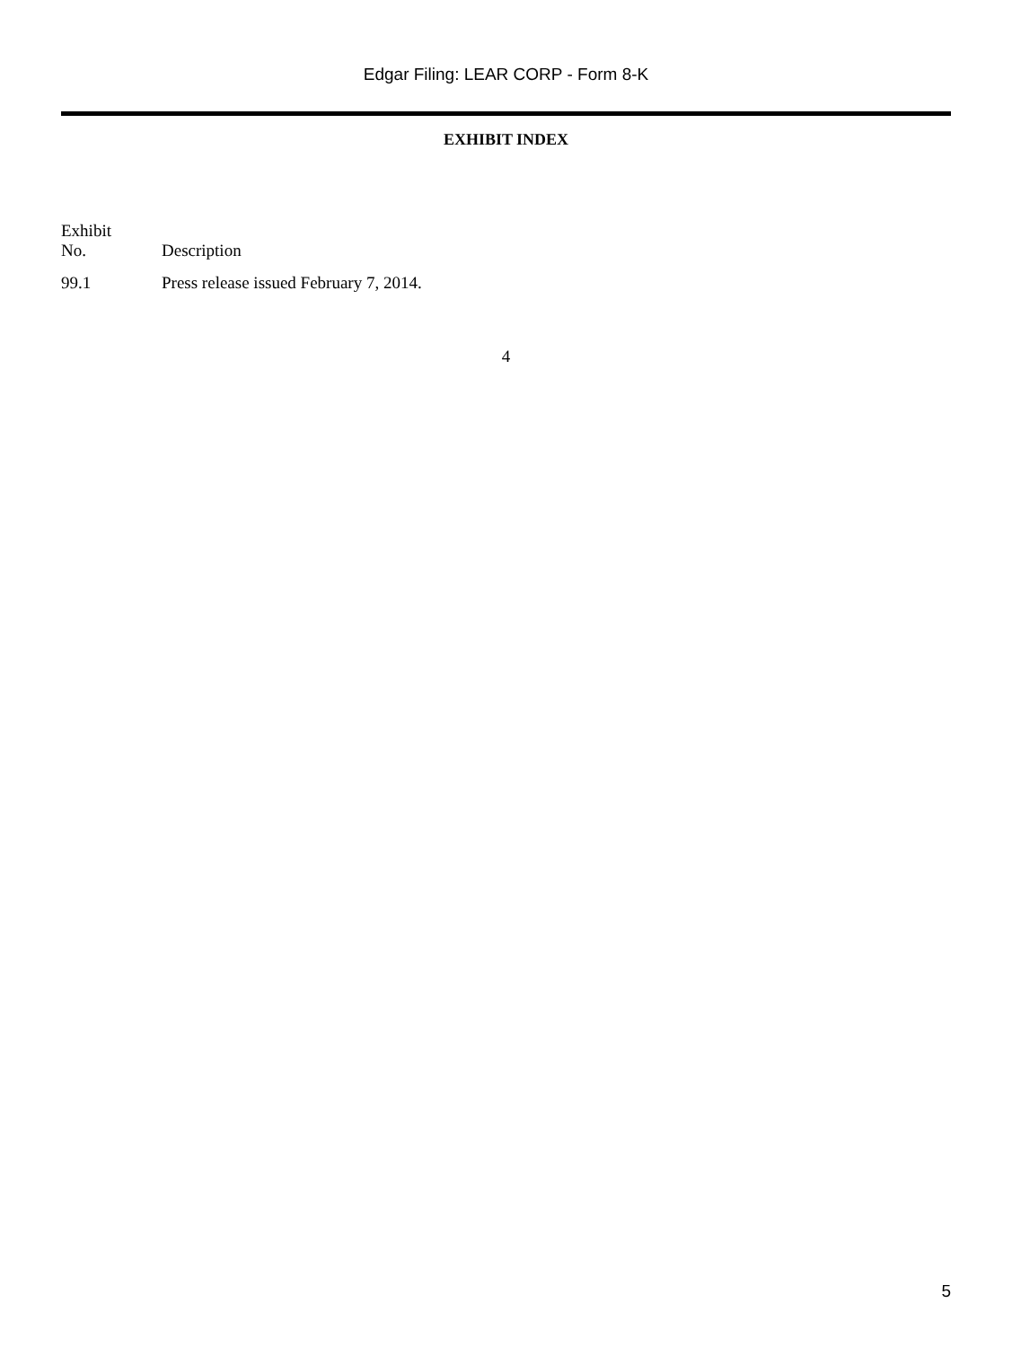Edgar Filing: LEAR CORP - Form 8-K
EXHIBIT INDEX
| Exhibit No. | Description |
| --- | --- |
| 99.1 | Press release issued February 7, 2014. |
4
5